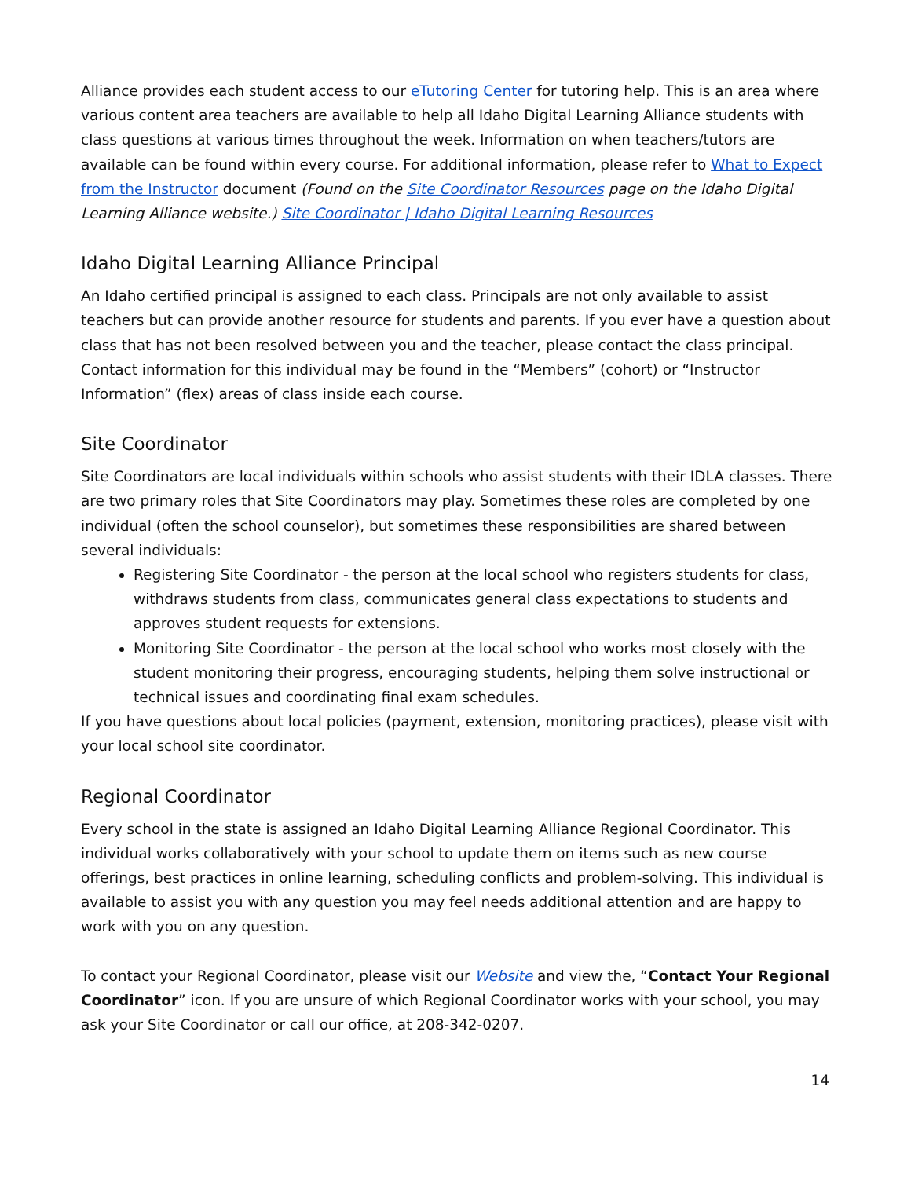Alliance provides each student access to our eTutoring Center for tutoring help. This is an area where various content area teachers are available to help all Idaho Digital Learning Alliance students with class questions at various times throughout the week. Information on when teachers/tutors are available can be found within every course. For additional information, please refer to What to Expect from the Instructor document (Found on the Site Coordinator Resources page on the Idaho Digital Learning Alliance website.) Site Coordinator | Idaho Digital Learning Resources
Idaho Digital Learning Alliance Principal
An Idaho certified principal is assigned to each class. Principals are not only available to assist teachers but can provide another resource for students and parents. If you ever have a question about class that has not been resolved between you and the teacher, please contact the class principal. Contact information for this individual may be found in the “Members” (cohort) or “Instructor Information” (flex) areas of class inside each course.
Site Coordinator
Site Coordinators are local individuals within schools who assist students with their IDLA classes. There are two primary roles that Site Coordinators may play. Sometimes these roles are completed by one individual (often the school counselor), but sometimes these responsibilities are shared between several individuals:
Registering Site Coordinator - the person at the local school who registers students for class, withdraws students from class, communicates general class expectations to students and approves student requests for extensions.
Monitoring Site Coordinator - the person at the local school who works most closely with the student monitoring their progress, encouraging students, helping them solve instructional or technical issues and coordinating final exam schedules.
If you have questions about local policies (payment, extension, monitoring practices), please visit with your local school site coordinator.
Regional Coordinator
Every school in the state is assigned an Idaho Digital Learning Alliance Regional Coordinator. This individual works collaboratively with your school to update them on items such as new course offerings, best practices in online learning, scheduling conflicts and problem-solving. This individual is available to assist you with any question you may feel needs additional attention and are happy to work with you on any question.
To contact your Regional Coordinator, please visit our Website and view the, “Contact Your Regional Coordinator” icon. If you are unsure of which Regional Coordinator works with your school, you may ask your Site Coordinator or call our office, at 208-342-0207.
14